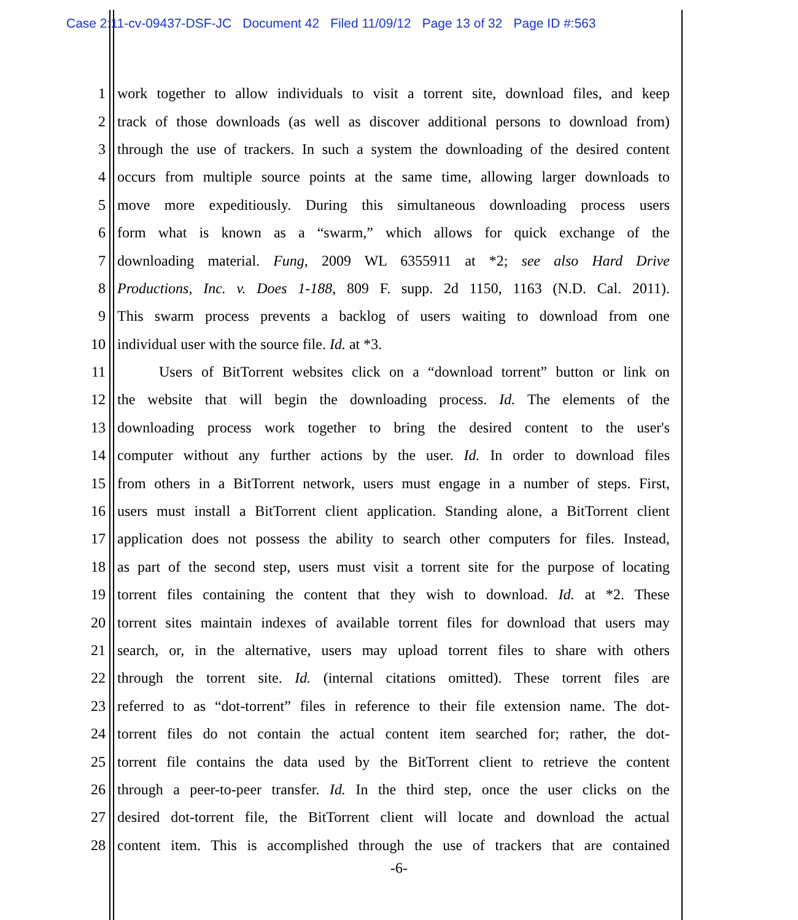Case 2:11-cv-09437-DSF-JC Document 42 Filed 11/09/12 Page 13 of 32 Page ID #:563
1
work together to allow individuals to visit a torrent site, download files, and keep
2
track of those downloads (as well as discover additional persons to download from)
3
through the use of trackers. In such a system the downloading of the desired content
4
occurs from multiple source points at the same time, allowing larger downloads to
5
move more expeditiously. During this simultaneous downloading process users
6
form what is known as a “swarm,” which allows for quick exchange of the
7
downloading material. Fung, 2009 WL 6355911 at *2; see also Hard Drive
8
Productions, Inc. v. Does 1-188, 809 F. supp. 2d 1150, 1163 (N.D. Cal. 2011).
9
This swarm process prevents a backlog of users waiting to download from one
10 individual user with the source file. Id. at *3.
11
Users of BitTorrent websites click on a “download torrent” button or link on
12
the website that will begin the downloading process. Id. The elements of the
13
downloading process work together to bring the desired content to the user's
14
computer without any further actions by the user. Id. In order to download files
15
from others in a BitTorrent network, users must engage in a number of steps. First,
16
users must install a BitTorrent client application. Standing alone, a BitTorrent client
17
application does not possess the ability to search other computers for files. Instead,
18
as part of the second step, users must visit a torrent site for the purpose of locating
19
torrent files containing the content that they wish to download. Id. at *2. These
20
torrent sites maintain indexes of available torrent files for download that users may
21
search, or, in the alternative, users may upload torrent files to share with others
22
through the torrent site. Id. (internal citations omitted). These torrent files are
23
referred to as “dot-torrent” files in reference to their file extension name. The dot-
24
torrent files do not contain the actual content item searched for; rather, the dot-
25
torrent file contains the data used by the BitTorrent client to retrieve the content
26
through a peer-to-peer transfer. Id. In the third step, once the user clicks on the
27
desired dot-torrent file, the BitTorrent client will locate and download the actual
28
content item. This is accomplished through the use of trackers that are contained
-6-